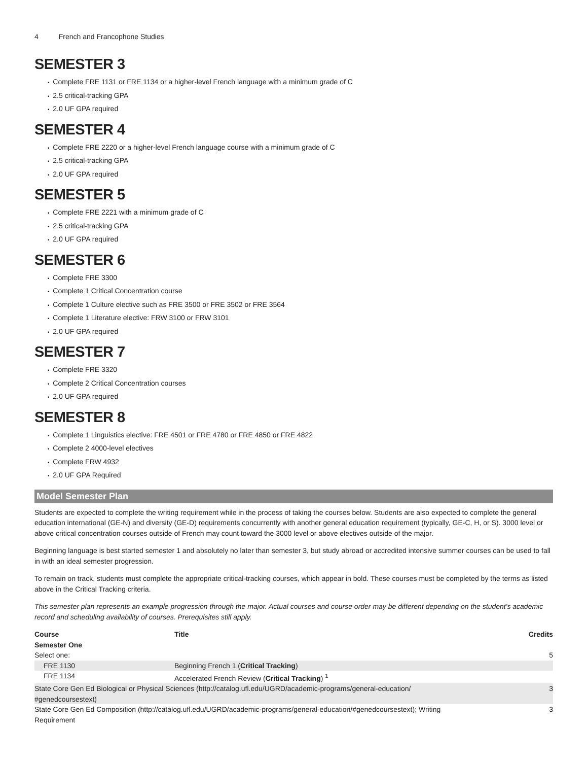4 French and Francophone Studies
SEMESTER 3
Complete FRE 1131 or FRE 1134 or a higher-level French language with a minimum grade of C
2.5 critical-tracking GPA
2.0 UF GPA required
SEMESTER 4
Complete FRE 2220 or a higher-level French language course with a minimum grade of C
2.5 critical-tracking GPA
2.0 UF GPA required
SEMESTER 5
Complete FRE 2221 with a minimum grade of C
2.5 critical-tracking GPA
2.0 UF GPA required
SEMESTER 6
Complete FRE 3300
Complete 1 Critical Concentration course
Complete 1 Culture elective such as FRE 3500 or FRE 3502 or FRE 3564
Complete 1 Literature elective: FRW 3100 or FRW 3101
2.0 UF GPA required
SEMESTER 7
Complete FRE 3320
Complete 2 Critical Concentration courses
2.0 UF GPA required
SEMESTER 8
Complete 1 Linguistics elective: FRE 4501 or FRE 4780 or FRE 4850 or FRE 4822
Complete 2 4000-level electives
Complete FRW 4932
2.0 UF GPA Required
Model Semester Plan
Students are expected to complete the writing requirement while in the process of taking the courses below. Students are also expected to complete the general education international (GE-N) and diversity (GE-D) requirements concurrently with another general education requirement (typically, GE-C, H, or S). 3000 level or above critical concentration courses outside of French may count toward the 3000 level or above electives outside of the major.
Beginning language is best started semester 1 and absolutely no later than semester 3, but study abroad or accredited intensive summer courses can be used to fall in with an ideal semester progression.
To remain on track, students must complete the appropriate critical-tracking courses, which appear in bold. These courses must be completed by the terms as listed above in the Critical Tracking criteria.
This semester plan represents an example progression through the major. Actual courses and course order may be different depending on the student's academic record and scheduling availability of courses. Prerequisites still apply.
| Course | Title | Credits |
| --- | --- | --- |
| Semester One | | |
| Select one: | | 5 |
| FRE 1130 | Beginning French 1 ( Critical Tracking ) | |
| FRE 1134 | Accelerated French Review ( Critical Tracking ) <sup>1</sup> | |
| State Core Gen Ed Biological or Physical Sciences (http://catalog.ufl.edu/UGRD/academic-programs/general-education/ #genedcoursestext) | | 3 |
| State Core Gen Ed Composition (http://catalog.ufl.edu/UGRD/academic-programs/general-education/#genedcoursestext); Writing Requirement | | 3 |